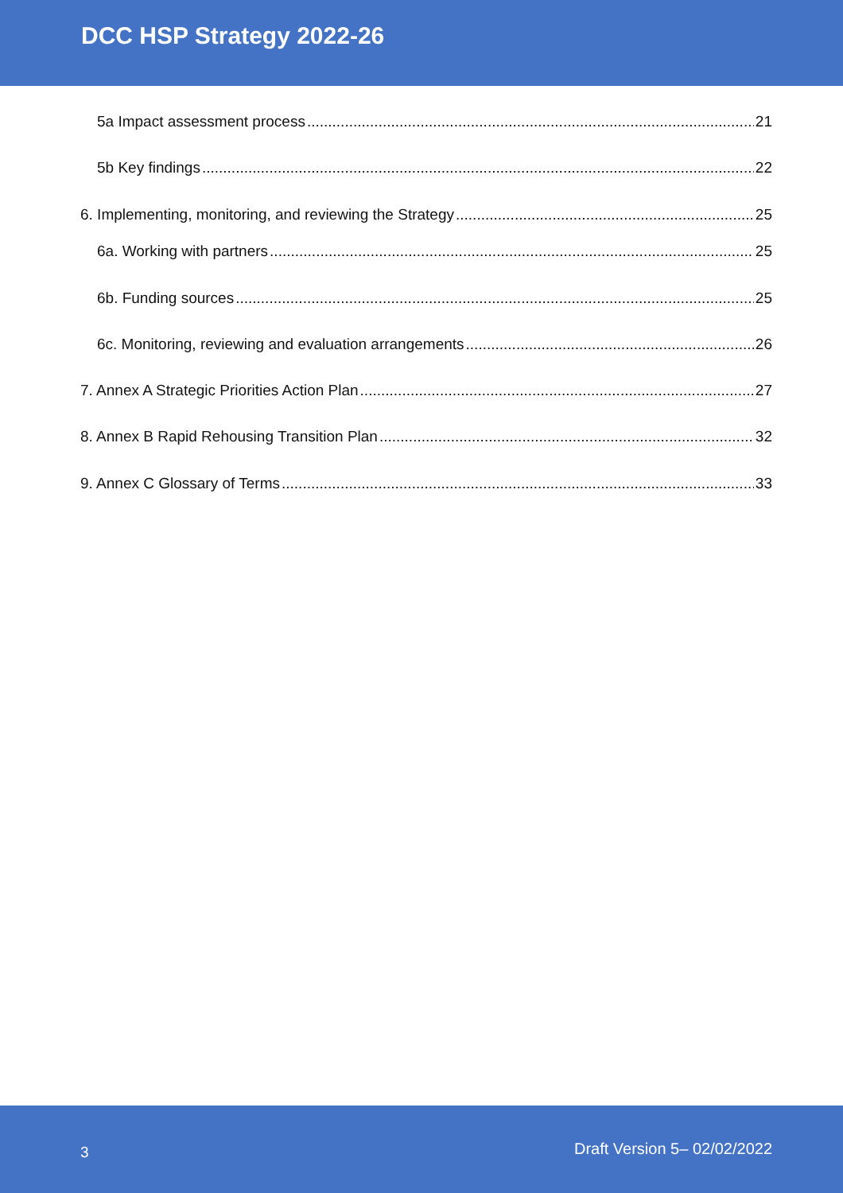DCC HSP Strategy 2022-26
5a Impact assessment process 21
5b Key findings 22
6. Implementing, monitoring, and reviewing the Strategy 25
6a. Working with partners 25
6b. Funding sources 25
6c. Monitoring, reviewing and evaluation arrangements 26
7. Annex A Strategic Priorities Action Plan 27
8. Annex B Rapid Rehousing Transition Plan 32
9. Annex C Glossary of Terms 33
3 Draft Version 5– 02/02/2022